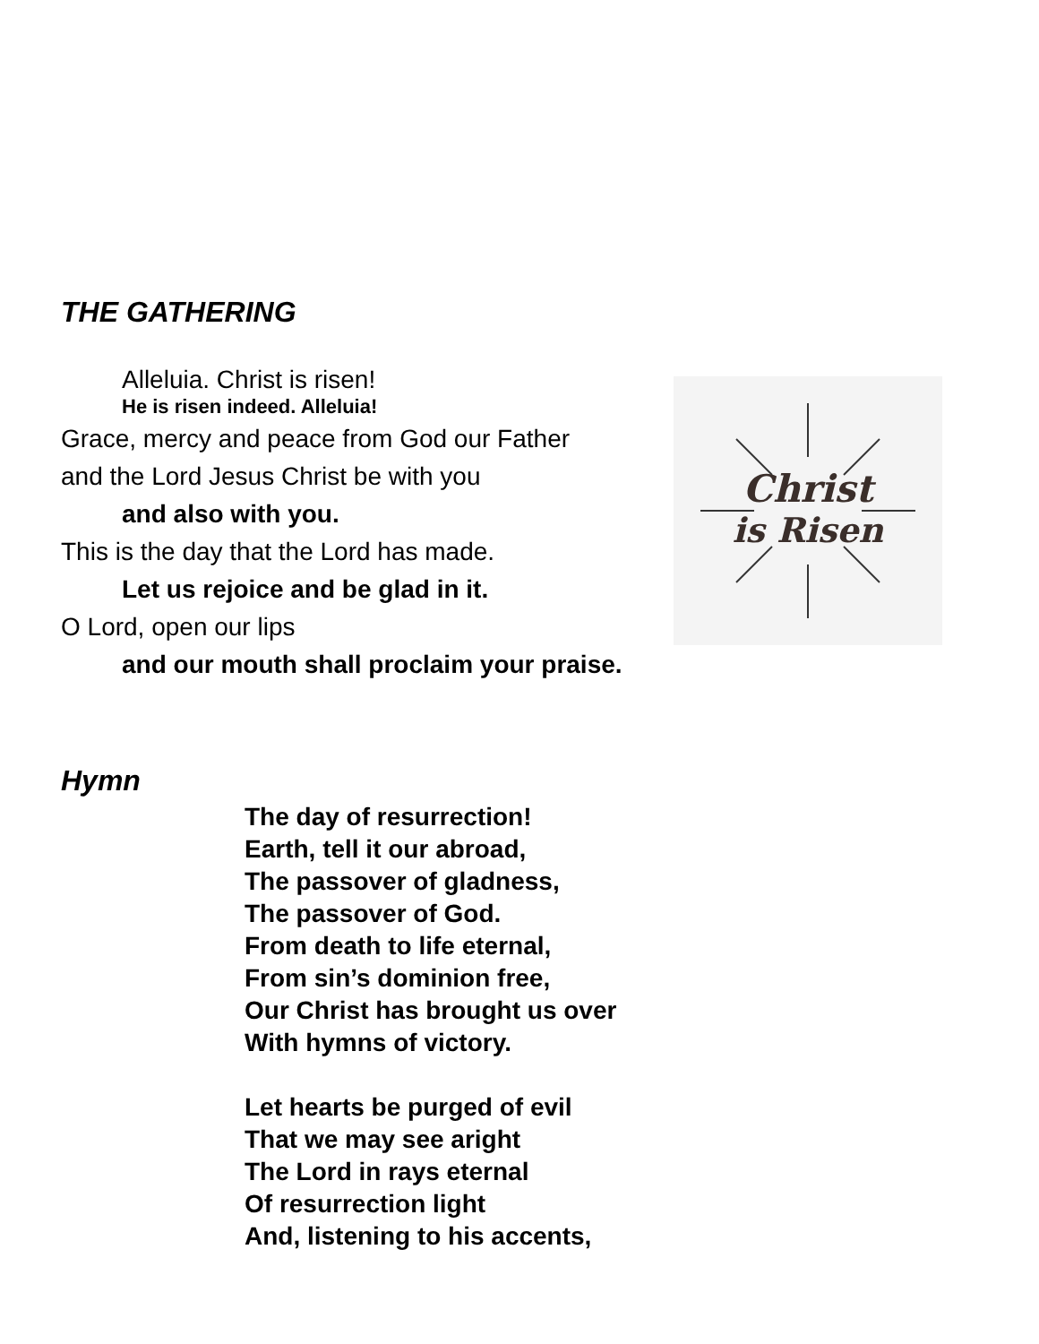Christ
is Risen
THE GATHERING
Alleluia. Christ is risen!
He is risen indeed. Alleluia!
Grace, mercy and peace from God our Father
and the Lord Jesus Christ be with you
and also with you.
This is the day that the Lord has made.
Let us rejoice and be glad in it.
O Lord, open our lips
and our mouth shall proclaim your praise.
Hymn
The day of resurrection!
Earth, tell it our abroad,
The passover of gladness,
The passover of God.
From death to life eternal,
From sin’s dominion free,
Our Christ has brought us over
With hymns of victory.
Let hearts be purged of evil
That we may see aright
The Lord in rays eternal
Of resurrection light
And, listening to his accents,